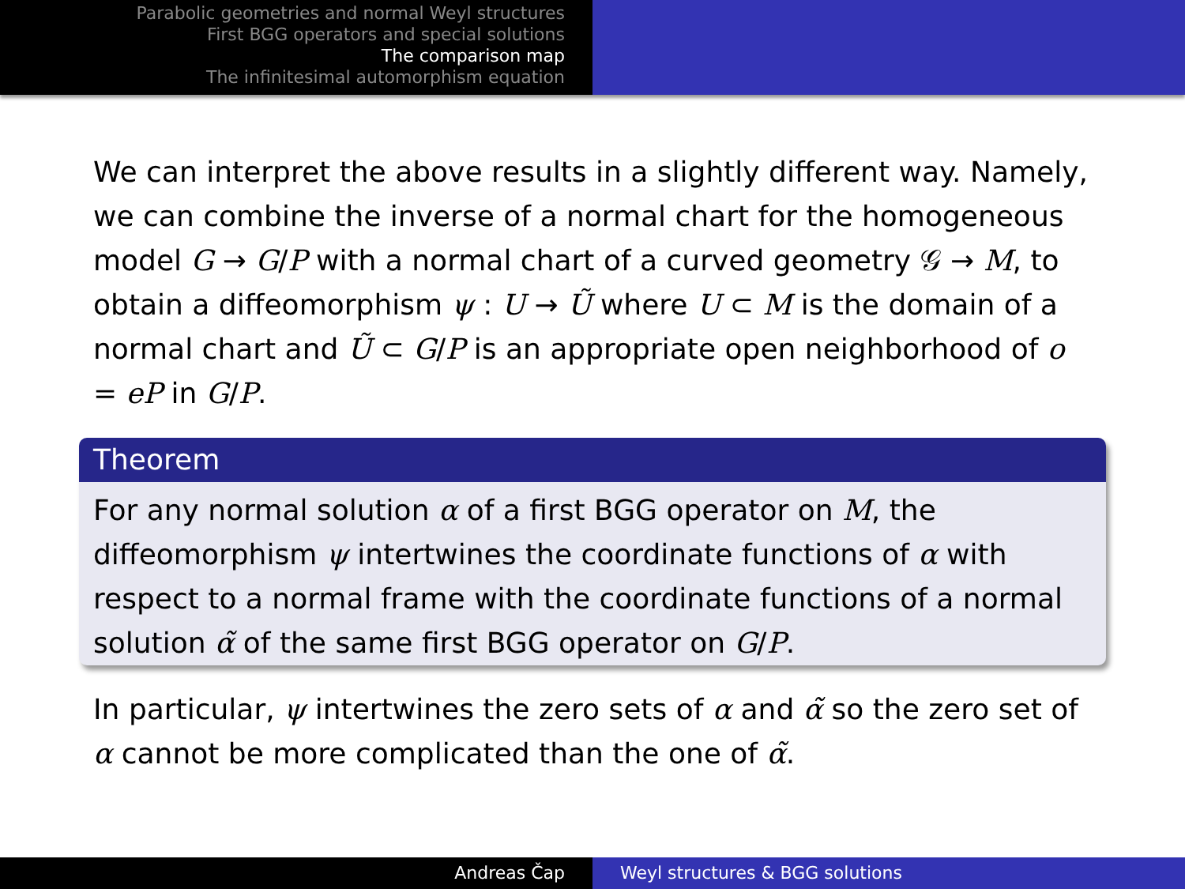Parabolic geometries and normal Weyl structures
First BGG operators and special solutions
The comparison map
The infinitesimal automorphism equation
We can interpret the above results in a slightly different way. Namely, we can combine the inverse of a normal chart for the homogeneous model G → G/P with a normal chart of a curved geometry 𝒢 → M, to obtain a diffeomorphism ψ : U → Ũ where U ⊂ M is the domain of a normal chart and Ũ ⊂ G/P is an appropriate open neighborhood of o = eP in G/P.
Theorem
For any normal solution α of a first BGG operator on M, the diffeomorphism ψ intertwines the coordinate functions of α with respect to a normal frame with the coordinate functions of a normal solution α̃ of the same first BGG operator on G/P.
In particular, ψ intertwines the zero sets of α and α̃ so the zero set of α cannot be more complicated than the one of α̃.
Andreas Čap Weyl structures & BGG solutions